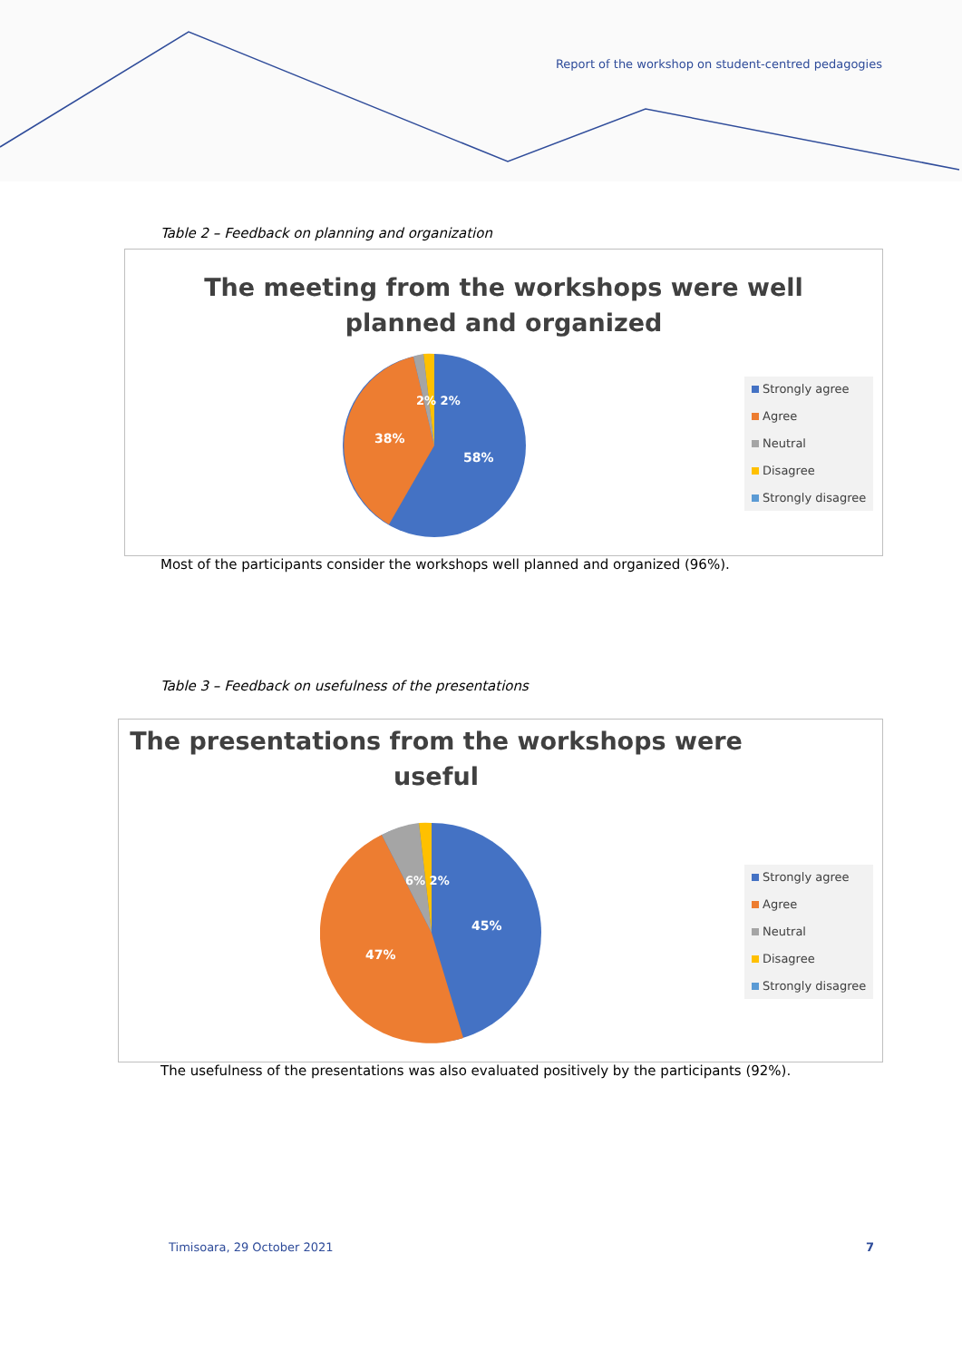Report of the workshop on student-centred pedagogies
Table 2 – Feedback on planning and organization
The meeting from the workshops were well
planned and organized
58%
38%
2% 2%
Strongly agree
Agree
Neutral
Disagree
Strongly disagree
Most of the participants consider the workshops well planned and organized (96%).
Table 3 – Feedback on usefulness of the presentations
The presentations from the workshops were
useful
45%
47%
6% 2%
Strongly agree
Agree
Neutral
Disagree
Strongly disagree
The usefulness of the presentations was also evaluated positively by the participants (92%).
Timisoara, 29 October 2021 7